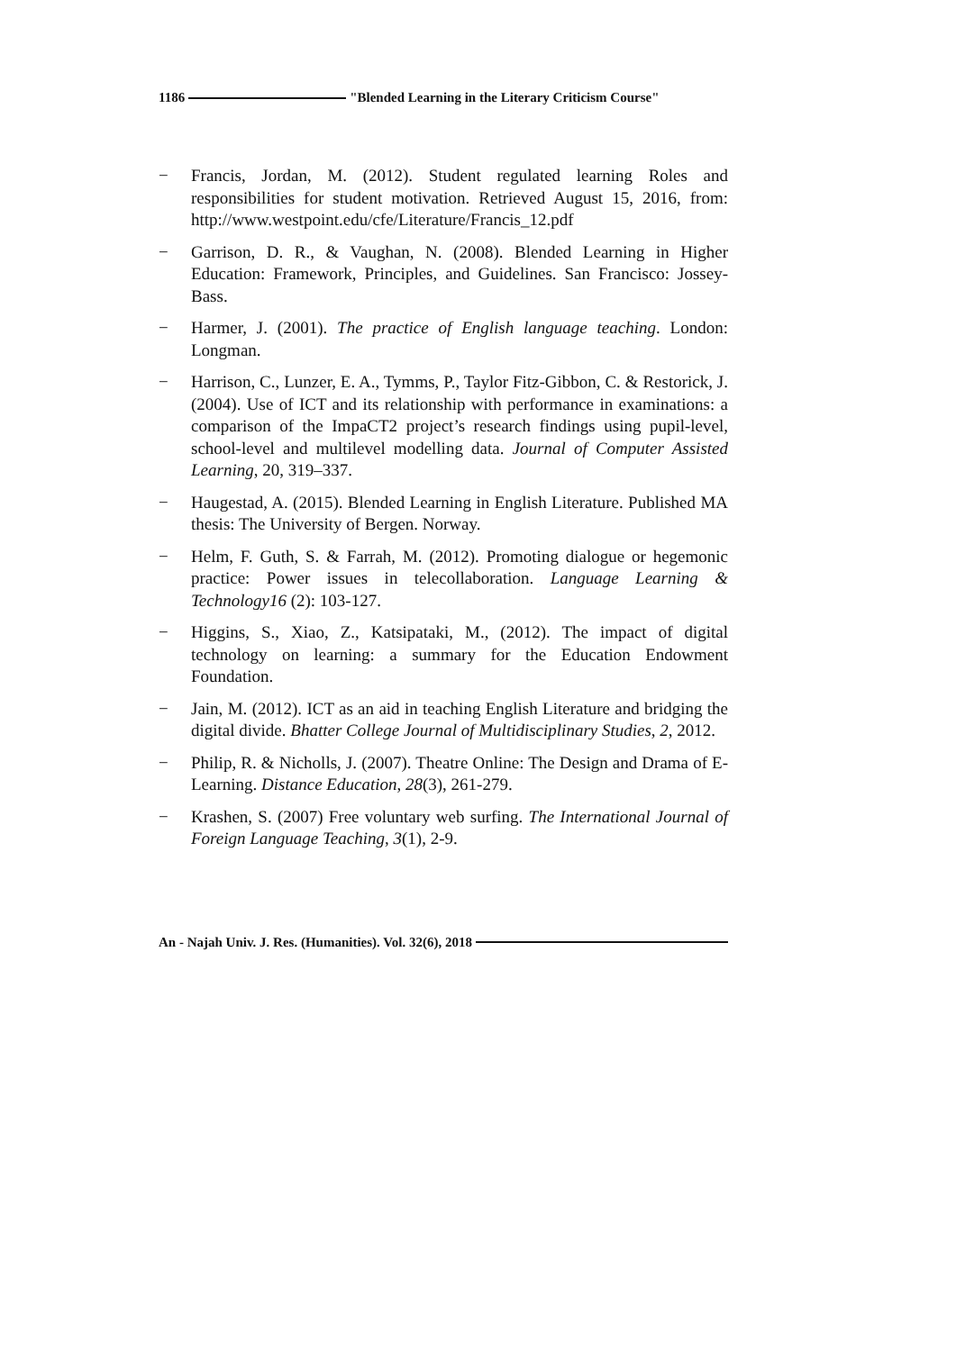1186 "Blended Learning in the Literary Criticism Course"
− Francis, Jordan, M. (2012). Student regulated learning Roles and responsibilities for student motivation. Retrieved August 15, 2016, from: http://www.westpoint.edu/cfe/Literature/Francis_12.pdf
− Garrison, D. R., & Vaughan, N. (2008). Blended Learning in Higher Education: Framework, Principles, and Guidelines. San Francisco: Jossey-Bass.
− Harmer, J. (2001). The practice of English language teaching. London: Longman.
− Harrison, C., Lunzer, E. A., Tymms, P., Taylor Fitz-Gibbon, C. & Restorick, J. (2004). Use of ICT and its relationship with performance in examinations: a comparison of the ImpaCT2 project’s research findings using pupil-level, school-level and multilevel modelling data. Journal of Computer Assisted Learning, 20, 319–337.
− Haugestad, A. (2015). Blended Learning in English Literature. Published MA thesis: The University of Bergen. Norway.
− Helm, F. Guth, S. & Farrah, M. (2012). Promoting dialogue or hegemonic practice: Power issues in telecollaboration. Language Learning & Technology16 (2): 103-127.
− Higgins, S., Xiao, Z., Katsipataki, M., (2012). The impact of digital technology on learning: a summary for the Education Endowment Foundation.
− Jain, M. (2012). ICT as an aid in teaching English Literature and bridging the digital divide. Bhatter College Journal of Multidisciplinary Studies, 2, 2012.
− Philip, R. & Nicholls, J. (2007). Theatre Online: The Design and Drama of E-Learning. Distance Education, 28(3), 261-279.
− Krashen, S. (2007) Free voluntary web surfing. The International Journal of Foreign Language Teaching, 3(1), 2-9.
An - Najah Univ. J. Res. (Humanities). Vol. 32(6), 2018